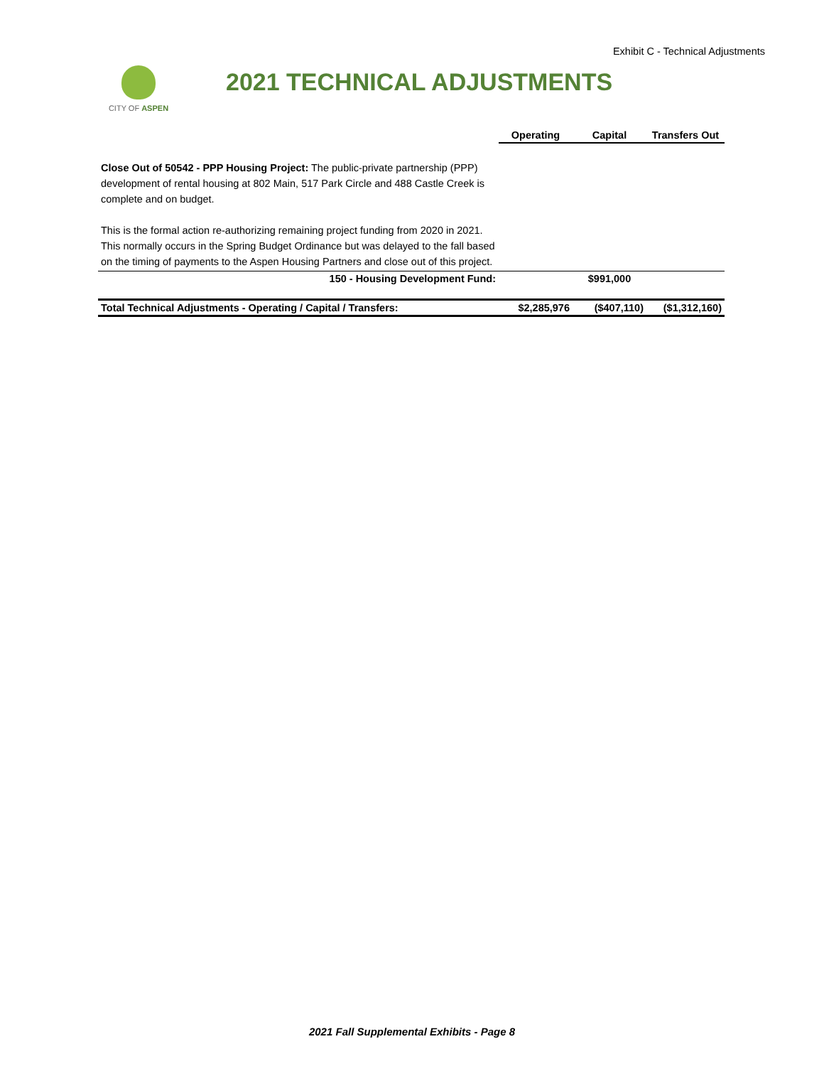Exhibit C - Technical Adjustments
CITY OF ASPEN 2021 TECHNICAL ADJUSTMENTS
| | Operating | Capital | Transfers Out |
| Close Out of 50542 - PPP Housing Project: The public-private partnership (PPP) development of rental housing at 802 Main, 517 Park Circle and 488 Castle Creek is complete and on budget. This is the formal action re-authorizing remaining project funding from 2020 in 2021. This normally occurs in the Spring Budget Ordinance but was delayed to the fall based on the timing of payments to the Aspen Housing Partners and close out of this project. | | | |
| 150 - Housing Development Fund: | | $991,000 | |
| Total Technical Adjustments - Operating / Capital / Transfers: | $2,285,976 | ($407,110) | ($1,312,160) |
2021 Fall Supplemental Exhibits - Page 8